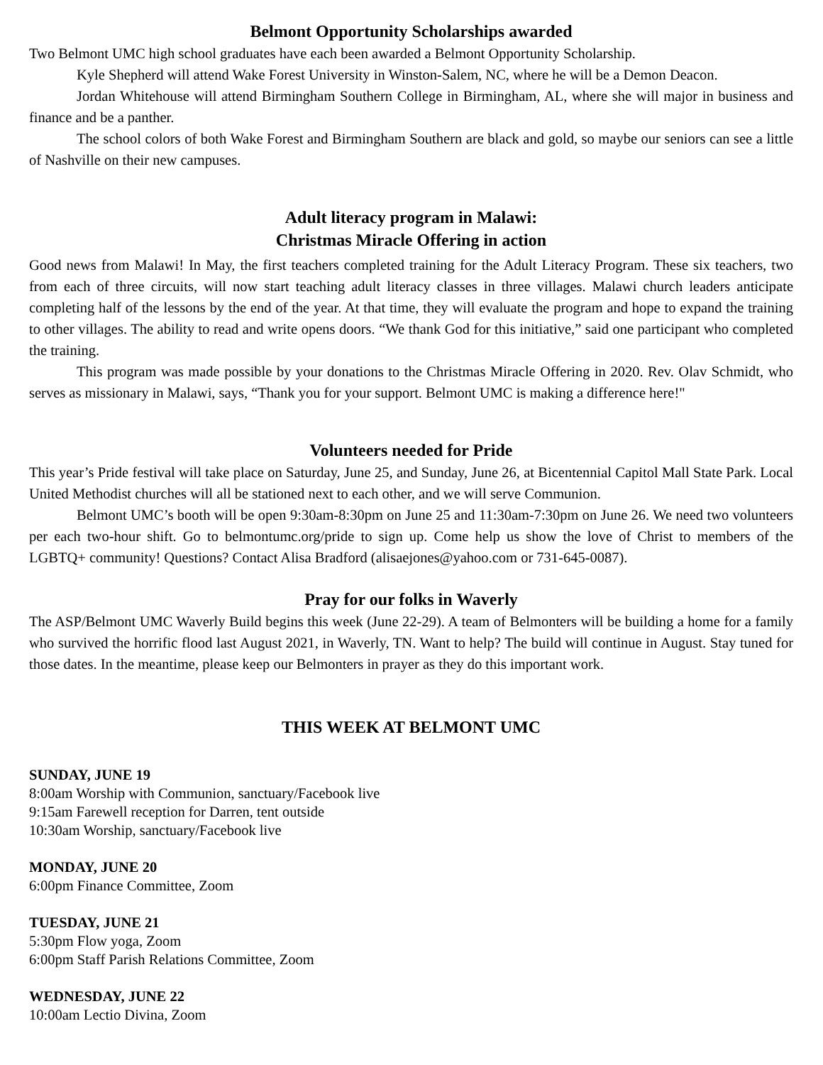Belmont Opportunity Scholarships awarded
Two Belmont UMC high school graduates have each been awarded a Belmont Opportunity Scholarship.
Kyle Shepherd will attend Wake Forest University in Winston-Salem, NC, where he will be a Demon Deacon.
Jordan Whitehouse will attend Birmingham Southern College in Birmingham, AL, where she will major in business and finance and be a panther.
The school colors of both Wake Forest and Birmingham Southern are black and gold, so maybe our seniors can see a little of Nashville on their new campuses.
Adult literacy program in Malawi:
Christmas Miracle Offering in action
Good news from Malawi! In May, the first teachers completed training for the Adult Literacy Program. These six teachers, two from each of three circuits, will now start teaching adult literacy classes in three villages. Malawi church leaders anticipate completing half of the lessons by the end of the year. At that time, they will evaluate the program and hope to expand the training to other villages. The ability to read and write opens doors. “We thank God for this initiative,” said one participant who completed the training.
This program was made possible by your donations to the Christmas Miracle Offering in 2020. Rev. Olav Schmidt, who serves as missionary in Malawi, says, “Thank you for your support. Belmont UMC is making a difference here!"
Volunteers needed for Pride
This year’s Pride festival will take place on Saturday, June 25, and Sunday, June 26, at Bicentennial Capitol Mall State Park. Local United Methodist churches will all be stationed next to each other, and we will serve Communion.
Belmont UMC’s booth will be open 9:30am-8:30pm on June 25 and 11:30am-7:30pm on June 26. We need two volunteers per each two-hour shift. Go to belmontumc.org/pride to sign up. Come help us show the love of Christ to members of the LGBTQ+ community! Questions? Contact Alisa Bradford (alisaejones@yahoo.com or 731-645-0087).
Pray for our folks in Waverly
The ASP/Belmont UMC Waverly Build begins this week (June 22-29). A team of Belmonters will be building a home for a family who survived the horrific flood last August 2021, in Waverly, TN. Want to help? The build will continue in August. Stay tuned for those dates. In the meantime, please keep our Belmonters in prayer as they do this important work.
THIS WEEK AT BELMONT UMC
SUNDAY, JUNE 19
8:00am Worship with Communion, sanctuary/Facebook live
9:15am Farewell reception for Darren, tent outside
10:30am Worship, sanctuary/Facebook live
MONDAY, JUNE 20
6:00pm Finance Committee, Zoom
TUESDAY, JUNE 21
5:30pm Flow yoga, Zoom
6:00pm Staff Parish Relations Committee, Zoom
WEDNESDAY, JUNE 22
10:00am Lectio Divina, Zoom